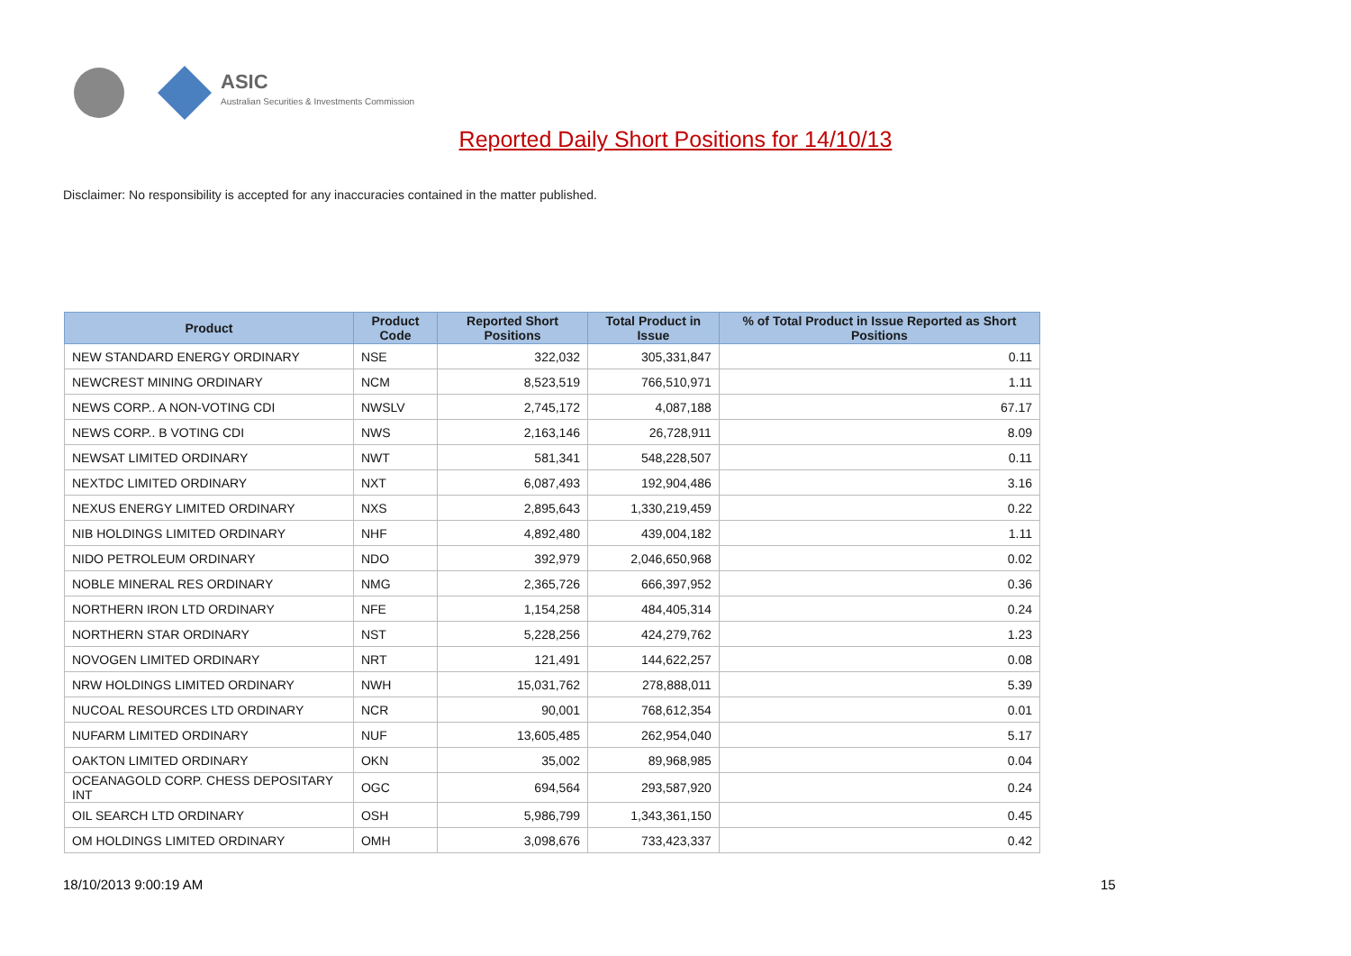ASIC
Australian Securities & Investments Commission
Reported Daily Short Positions for 14/10/13
Disclaimer: No responsibility is accepted for any inaccuracies contained in the matter published.
| Product | Product Code | Reported Short Positions | Total Product in Issue | % of Total Product in Issue Reported as Short Positions |
| --- | --- | --- | --- | --- |
| NEW STANDARD ENERGY ORDINARY | NSE | 322,032 | 305,331,847 | 0.11 |
| NEWCREST MINING ORDINARY | NCM | 8,523,519 | 766,510,971 | 1.11 |
| NEWS CORP.. A NON-VOTING CDI | NWSLV | 2,745,172 | 4,087,188 | 67.17 |
| NEWS CORP.. B VOTING CDI | NWS | 2,163,146 | 26,728,911 | 8.09 |
| NEWSAT LIMITED ORDINARY | NWT | 581,341 | 548,228,507 | 0.11 |
| NEXTDC LIMITED ORDINARY | NXT | 6,087,493 | 192,904,486 | 3.16 |
| NEXUS ENERGY LIMITED ORDINARY | NXS | 2,895,643 | 1,330,219,459 | 0.22 |
| NIB HOLDINGS LIMITED ORDINARY | NHF | 4,892,480 | 439,004,182 | 1.11 |
| NIDO PETROLEUM ORDINARY | NDO | 392,979 | 2,046,650,968 | 0.02 |
| NOBLE MINERAL RES ORDINARY | NMG | 2,365,726 | 666,397,952 | 0.36 |
| NORTHERN IRON LTD ORDINARY | NFE | 1,154,258 | 484,405,314 | 0.24 |
| NORTHERN STAR ORDINARY | NST | 5,228,256 | 424,279,762 | 1.23 |
| NOVOGEN LIMITED ORDINARY | NRT | 121,491 | 144,622,257 | 0.08 |
| NRW HOLDINGS LIMITED ORDINARY | NWH | 15,031,762 | 278,888,011 | 5.39 |
| NUCOAL RESOURCES LTD ORDINARY | NCR | 90,001 | 768,612,354 | 0.01 |
| NUFARM LIMITED ORDINARY | NUF | 13,605,485 | 262,954,040 | 5.17 |
| OAKTON LIMITED ORDINARY | OKN | 35,002 | 89,968,985 | 0.04 |
| OCEANAGOLD CORP. CHESS DEPOSITARY INT | OGC | 694,564 | 293,587,920 | 0.24 |
| OIL SEARCH LTD ORDINARY | OSH | 5,986,799 | 1,343,361,150 | 0.45 |
| OM HOLDINGS LIMITED ORDINARY | OMH | 3,098,676 | 733,423,337 | 0.42 |
18/10/2013 9:00:19 AM 15